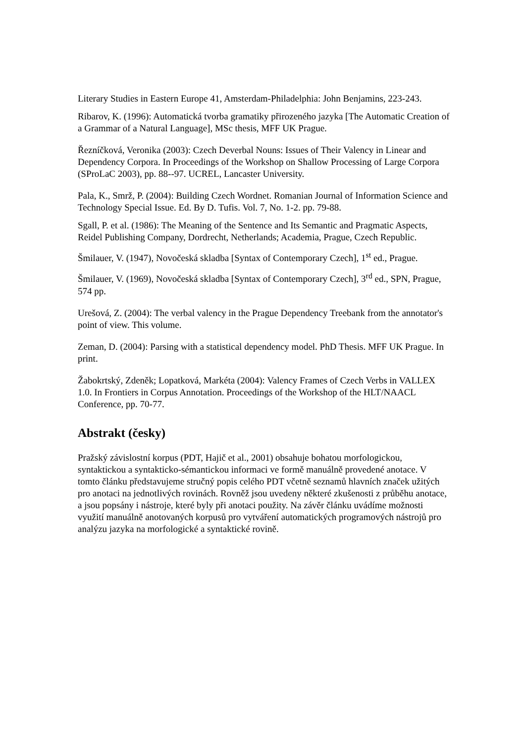Literary Studies in Eastern Europe 41, Amsterdam-Philadelphia: John Benjamins, 223-243.
Ribarov, K. (1996): Automatická tvorba gramatiky přirozeného jazyka [The Automatic Creation of a Grammar of a Natural Language], MSc thesis, MFF UK Prague.
Řezníčková, Veronika (2003): Czech Deverbal Nouns: Issues of Their Valency in Linear and Dependency Corpora. In Proceedings of the Workshop on Shallow Processing of Large Corpora (SProLaC 2003), pp. 88--97. UCREL, Lancaster University.
Pala, K., Smrž, P. (2004): Building Czech Wordnet. Romanian Journal of Information Science and Technology Special Issue. Ed. By D. Tufis. Vol. 7, No. 1-2. pp. 79-88.
Sgall, P. et al. (1986): The Meaning of the Sentence and Its Semantic and Pragmatic Aspects, Reidel Publishing Company, Dordrecht, Netherlands; Academia, Prague, Czech Republic.
Šmilauer, V. (1947), Novočeská skladba [Syntax of Contemporary Czech], 1<sup>st</sup> ed., Prague.
Šmilauer, V. (1969), Novočeská skladba [Syntax of Contemporary Czech], 3<sup>rd</sup> ed., SPN, Prague, 574 pp.
Urešová, Z. (2004): The verbal valency in the Prague Dependency Treebank from the annotator's point of view. This volume.
Zeman, D. (2004): Parsing with a statistical dependency model. PhD Thesis. MFF UK Prague. In print.
Žabokrtský, Zdeněk; Lopatková, Markéta (2004): Valency Frames of Czech Verbs in VALLEX 1.0. In Frontiers in Corpus Annotation. Proceedings of the Workshop of the HLT/NAACL Conference, pp. 70-77.
Abstrakt (česky)
Pražský závislostní korpus (PDT, Hajič et al., 2001) obsahuje bohatou morfologickou, syntaktickou a syntakticko-sémantickou informaci ve formě manuálně provedené anotace. V tomto článku představujeme stručný popis celého PDT včetně seznamů hlavních značek užitých pro anotaci na jednotlivých rovinách. Rovněž jsou uvedeny některé zkušenosti z průběhu anotace, a jsou popsány i nástroje, které byly při anotaci použity. Na závěr článku uvádíme možnosti využití manuálně anotovaných korpusů pro vytváření automatických programových nástrojů pro analýzu jazyka na morfologické a syntaktické rovině.